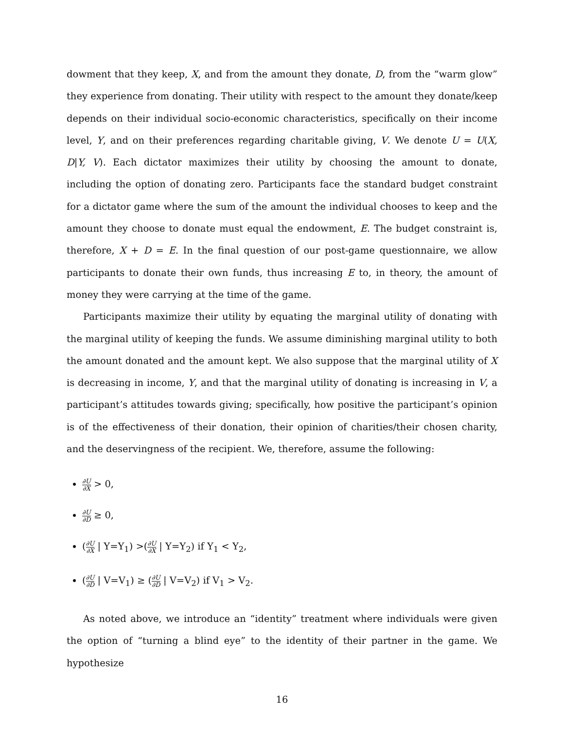dowment that they keep, X, and from the amount they donate, D, from the “warm glow” they experience from donating. Their utility with respect to the amount they donate/keep depends on their individual socio-economic characteristics, specifically on their income level, Y, and on their preferences regarding charitable giving, V. We denote U = U(X, D|Y, V). Each dictator maximizes their utility by choosing the amount to donate, including the option of donating zero. Participants face the standard budget constraint for a dictator game where the sum of the amount the individual chooses to keep and the amount they choose to donate must equal the endowment, E. The budget constraint is, therefore, X + D = E. In the final question of our post-game questionnaire, we allow participants to donate their own funds, thus increasing E to, in theory, the amount of money they were carrying at the time of the game.
Participants maximize their utility by equating the marginal utility of donating with the marginal utility of keeping the funds. We assume diminishing marginal utility to both the amount donated and the amount kept. We also suppose that the marginal utility of X is decreasing in income, Y, and that the marginal utility of donating is increasing in V, a participant’s attitudes towards giving; specifically, how positive the participant’s opinion is of the effectiveness of their donation, their opinion of charities/their chosen charity, and the deservingness of the recipient. We, therefore, assume the following:
∂U ∂X > 0,
∂U ∂D ≥ 0,
(∂U ∂X | Y=Y<sub>1</sub>) >(∂U ∂X | Y=Y<sub>2</sub>) if Y<sub>1</sub> < Y<sub>2</sub>,
(∂U ∂D | V=V<sub>1</sub>) ≥ (∂U ∂D | V=V<sub>2</sub>) if V<sub>1</sub> > V<sub>2</sub>.
As noted above, we introduce an “identity” treatment where individuals were given the option of “turning a blind eye” to the identity of their partner in the game. We hypothesize
16